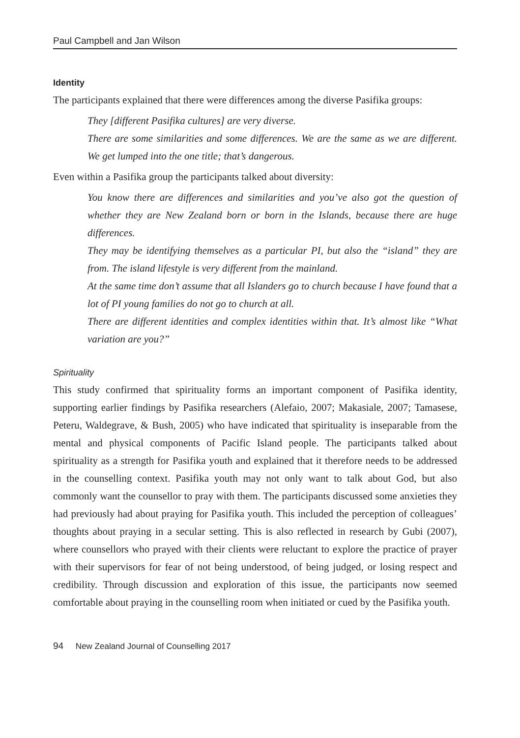Paul Campbell and Jan Wilson
Identity
The participants explained that there were differences among the diverse Pasifika groups:
They [different Pasifika cultures] are very diverse.
There are some similarities and some differences. We are the same as we are different. We get lumped into the one title; that’s dangerous.
Even within a Pasifika group the participants talked about diversity:
You know there are differences and similarities and you’ve also got the question of whether they are New Zealand born or born in the Islands, because there are huge differences.
They may be identifying themselves as a particular PI, but also the “island” they are from. The island lifestyle is very different from the mainland.
At the same time don’t assume that all Islanders go to church because I have found that a lot of PI young families do not go to church at all.
There are different identities and complex identities within that. It’s almost like “What variation are you?”
Spirituality
This study confirmed that spirituality forms an important component of Pasifika identity, supporting earlier findings by Pasifika researchers (Alefaio, 2007; Makasiale, 2007; Tamasese, Peteru, Waldegrave, & Bush, 2005) who have indicated that spirituality is inseparable from the mental and physical components of Pacific Island people. The participants talked about spirituality as a strength for Pasifika youth and explained that it therefore needs to be addressed in the counselling context. Pasifika youth may not only want to talk about God, but also commonly want the counsellor to pray with them. The participants discussed some anxieties they had previously had about praying for Pasifika youth. This included the perception of colleagues’ thoughts about praying in a secular setting. This is also reflected in research by Gubi (2007), where counsellors who prayed with their clients were reluctant to explore the practice of prayer with their supervisors for fear of not being understood, of being judged, or losing respect and credibility. Through discussion and exploration of this issue, the participants now seemed comfortable about praying in the counselling room when initiated or cued by the Pasifika youth.
94 New Zealand Journal of Counselling 2017